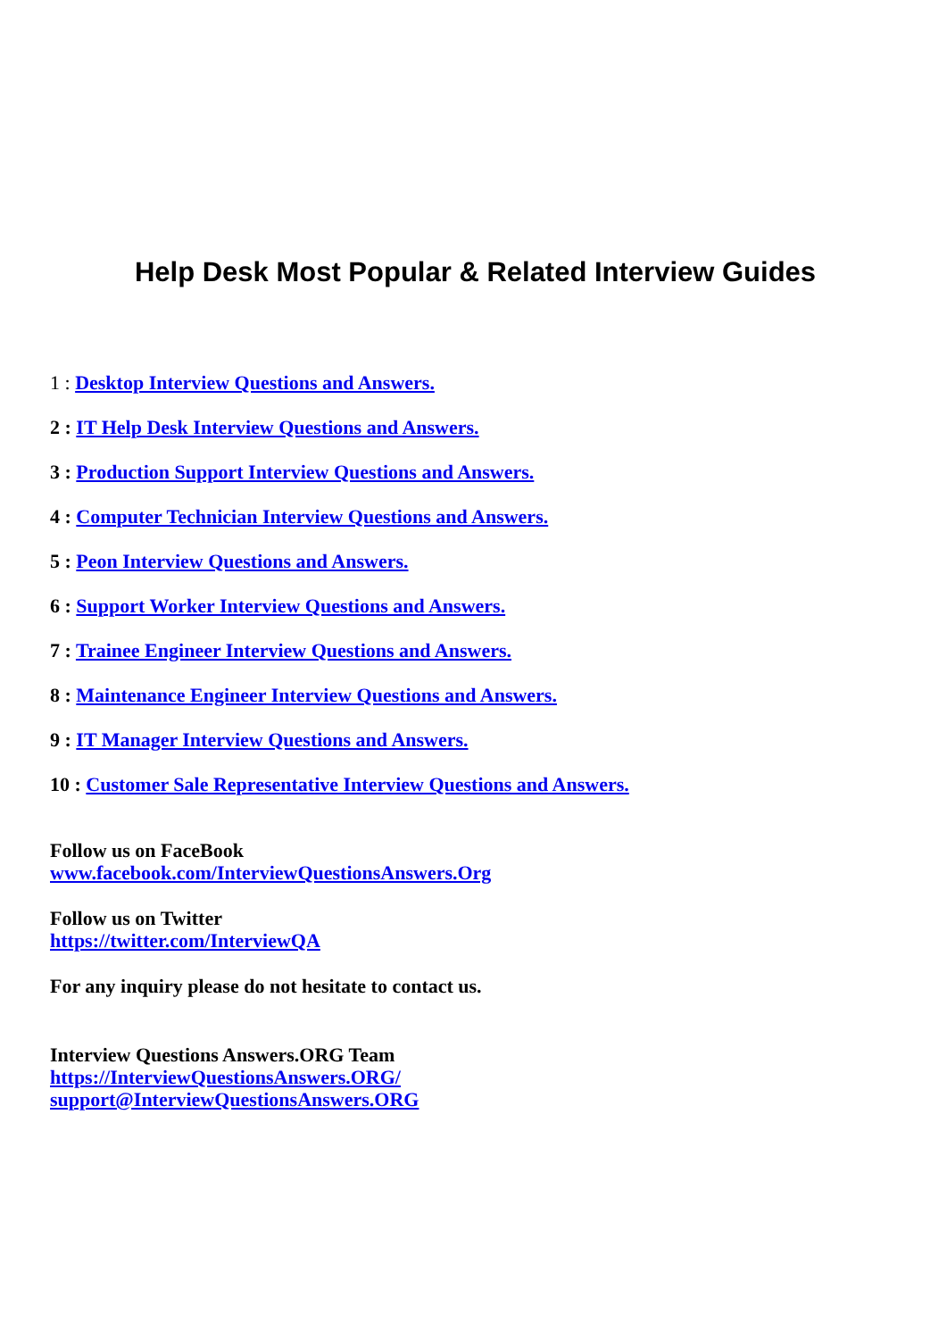Help Desk Most Popular & Related Interview Guides
1 : Desktop Interview Questions and Answers.
2 : IT Help Desk Interview Questions and Answers.
3 : Production Support Interview Questions and Answers.
4 : Computer Technician Interview Questions and Answers.
5 : Peon Interview Questions and Answers.
6 : Support Worker Interview Questions and Answers.
7 : Trainee Engineer Interview Questions and Answers.
8 : Maintenance Engineer Interview Questions and Answers.
9 : IT Manager Interview Questions and Answers.
10 : Customer Sale Representative Interview Questions and Answers.
Follow us on FaceBook
www.facebook.com/InterviewQuestionsAnswers.Org
Follow us on Twitter
https://twitter.com/InterviewQA
For any inquiry please do not hesitate to contact us.
Interview Questions Answers.ORG Team
https://InterviewQuestionsAnswers.ORG/
support@InterviewQuestionsAnswers.ORG